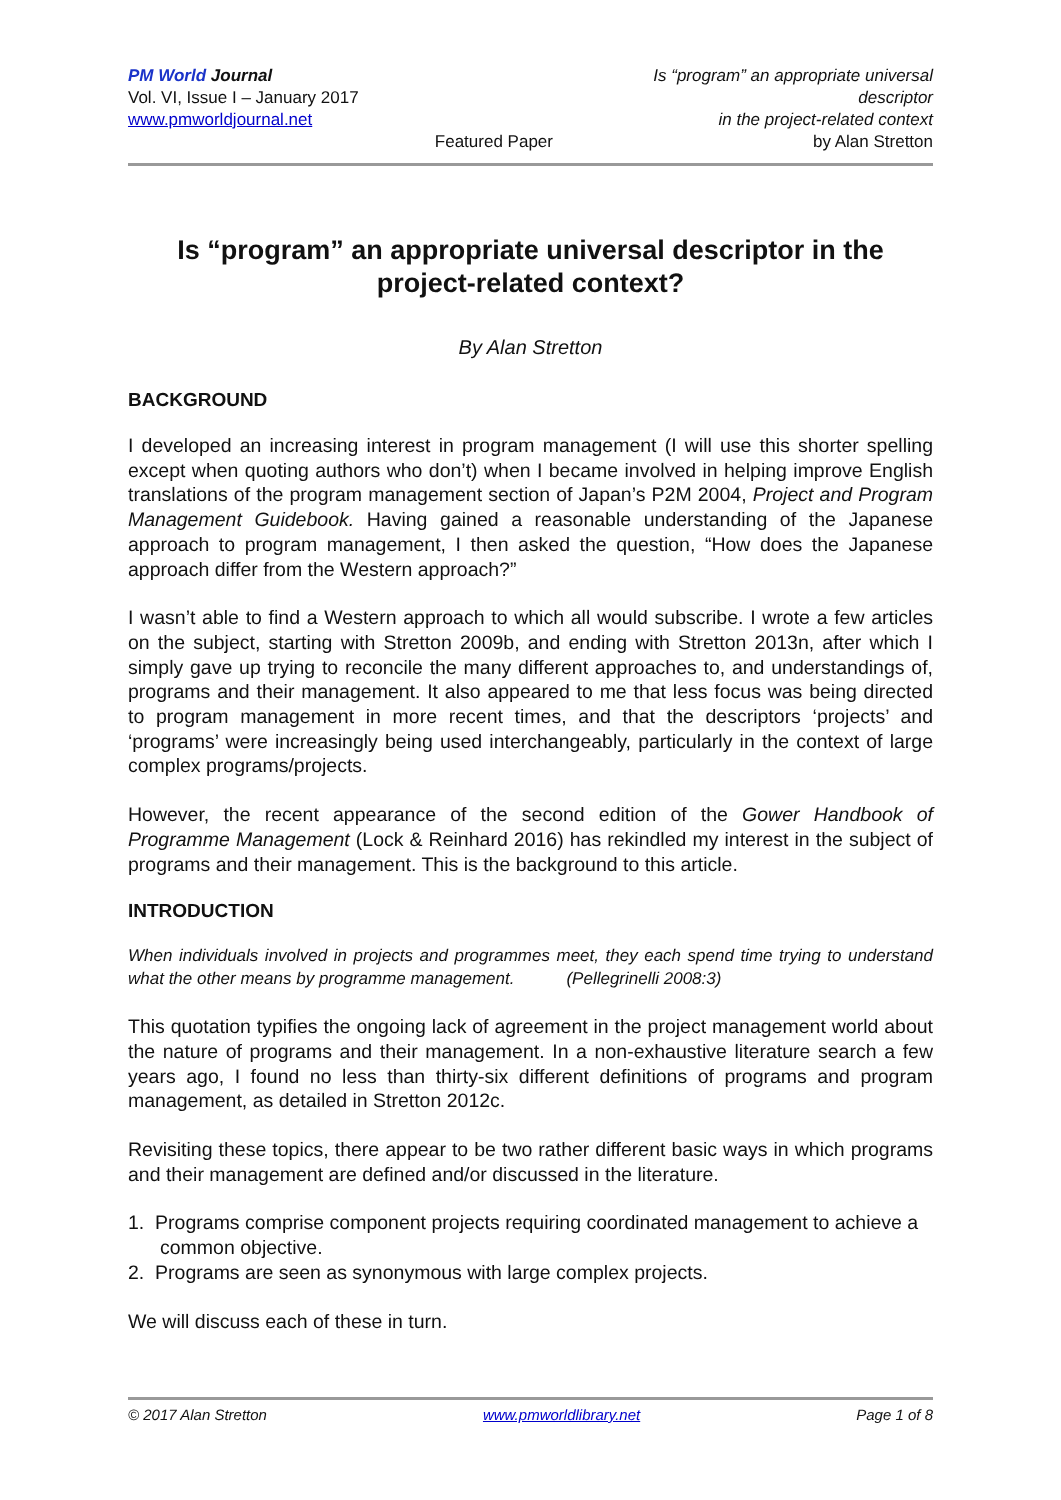PM World Journal
Vol. VI, Issue I – January 2017
www.pmworldjournal.net
Featured Paper Is “program” an appropriate universal descriptor
in the project-related context
by Alan Stretton
Is “program” an appropriate universal descriptor in the project-related context?
By Alan Stretton
BACKGROUND
I developed an increasing interest in program management (I will use this shorter spelling except when quoting authors who don’t) when I became involved in helping improve English translations of the program management section of Japan’s P2M 2004, Project and Program Management Guidebook. Having gained a reasonable understanding of the Japanese approach to program management, I then asked the question, “How does the Japanese approach differ from the Western approach?”
I wasn’t able to find a Western approach to which all would subscribe. I wrote a few articles on the subject, starting with Stretton 2009b, and ending with Stretton 2013n, after which I simply gave up trying to reconcile the many different approaches to, and understandings of, programs and their management. It also appeared to me that less focus was being directed to program management in more recent times, and that the descriptors ‘projects’ and ‘programs’ were increasingly being used interchangeably, particularly in the context of large complex programs/projects.
However, the recent appearance of the second edition of the Gower Handbook of Programme Management (Lock & Reinhard 2016) has rekindled my interest in the subject of programs and their management. This is the background to this article.
INTRODUCTION
When individuals involved in projects and programmes meet, they each spend time trying to understand what the other means by programme management. (Pellegrinelli 2008:3)
This quotation typifies the ongoing lack of agreement in the project management world about the nature of programs and their management. In a non-exhaustive literature search a few years ago, I found no less than thirty-six different definitions of programs and program management, as detailed in Stretton 2012c.
Revisiting these topics, there appear to be two rather different basic ways in which programs and their management are defined and/or discussed in the literature.
1. Programs comprise component projects requiring coordinated management to achieve a common objective.
2. Programs are seen as synonymous with large complex projects.
We will discuss each of these in turn.
© 2017 Alan Stretton www.pmworldlibrary.net Page 1 of 8